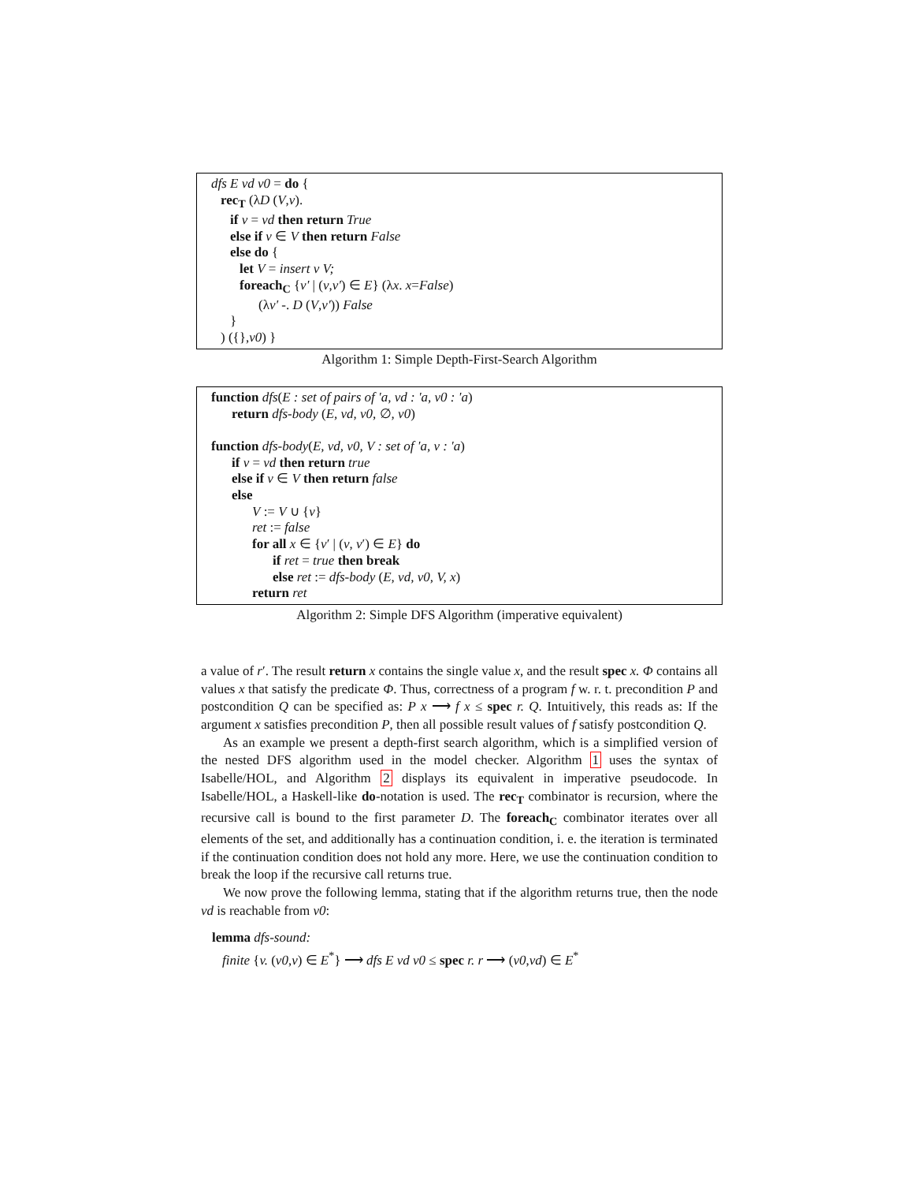dfs E vd v0 = do {
rec<sub>T</sub> (λD (V,v).
if v = vd then return True
else if v ∈ V then return False
else do {
let V = insert v V;
foreach<sub>C</sub> {v' | (v,v') ∈ E} (λx. x=False)
(λv' -. D (V,v')) False
}
) ({},v0) }
Algorithm 1: Simple Depth-First-Search Algorithm
function dfs(E : set of pairs of 'a, vd : 'a, v0 : 'a)
return dfs-body (E, vd, v0, ∅, v0)
function dfs-body(E, vd, v0, V : set of 'a, v : 'a)
if v = vd then return true
else if v ∈ V then return false
else
V := V ∪ {v}
ret := false
for all x ∈ {v′ | (v, v′) ∈ E} do
if ret = true then break
else ret := dfs-body (E, vd, v0, V, x)
return ret
Algorithm 2: Simple DFS Algorithm (imperative equivalent)
a value of r′. The result return x contains the single value x, and the result spec x. Φ contains all values x that satisfy the predicate Φ. Thus, correctness of a program f w. r. t. precondition P and postcondition Q can be specified as: P x ⟶ f x ≤ spec r. Q. Intuitively, this reads as: If the argument x satisfies precondition P, then all possible result values of f satisfy postcondition Q.
As an example we present a depth-first search algorithm, which is a simplified version of the nested DFS algorithm used in the model checker. Algorithm 1 uses the syntax of Isabelle/HOL, and Algorithm 2 displays its equivalent in imperative pseudocode. In Isabelle/HOL, a Haskell-like do-notation is used. The rec<sub>T</sub> combinator is recursion, where the recursive call is bound to the first parameter D. The foreach<sub>C</sub> combinator iterates over all elements of the set, and additionally has a continuation condition, i. e. the iteration is terminated if the continuation condition does not hold any more. Here, we use the continuation condition to break the loop if the recursive call returns true.
We now prove the following lemma, stating that if the algorithm returns true, then the node vd is reachable from v0:
lemma dfs-sound:
finite {v. (v0,v) ∈ E<sup>*</sup>} ⟶ dfs E vd v0 ≤ spec r. r ⟶ (v0,vd) ∈ E<sup>*</sup>